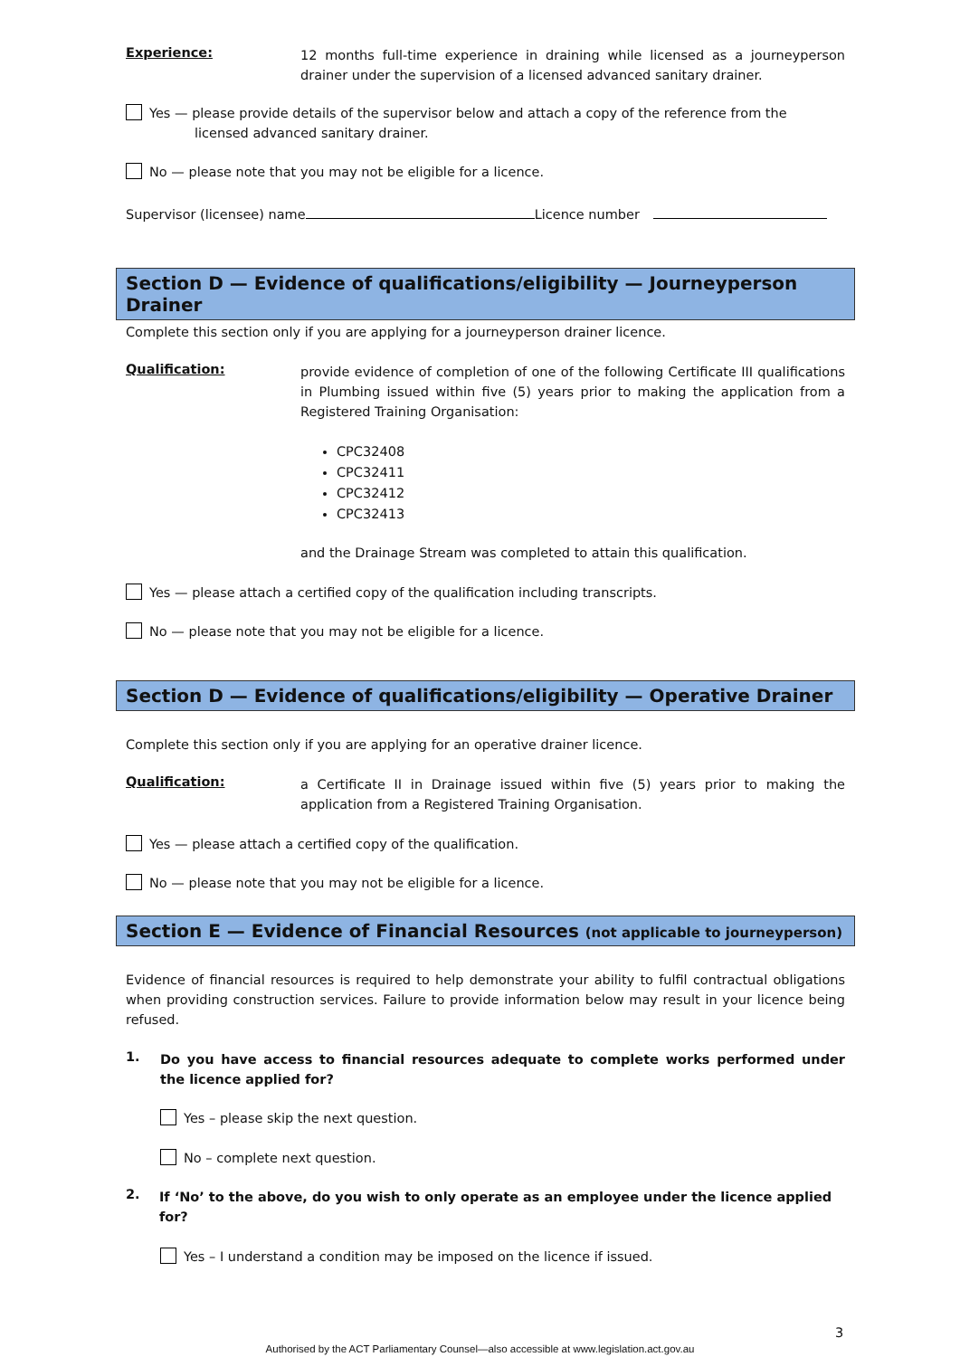Experience:
12 months full-time experience in draining while licensed as a journeyperson drainer under the supervision of a licensed advanced sanitary drainer.
Yes — please provide details of the supervisor below and attach a copy of the reference from the licensed advanced sanitary drainer.
No — please note that you may not be eligible for a licence.
Supervisor (licensee) name Licence number
Section D — Evidence of qualifications/eligibility — Journeyperson Drainer
Complete this section only if you are applying for a journeyperson drainer licence.
Qualification:
provide evidence of completion of one of the following Certificate III qualifications in Plumbing issued within five (5) years prior to making the application from a Registered Training Organisation:
CPC32408
CPC32411
CPC32412
CPC32413
and the Drainage Stream was completed to attain this qualification.
Yes — please attach a certified copy of the qualification including transcripts.
No — please note that you may not be eligible for a licence.
Section D — Evidence of qualifications/eligibility — Operative Drainer
Complete this section only if you are applying for an operative drainer licence.
Qualification:
a Certificate II in Drainage issued within five (5) years prior to making the application from a Registered Training Organisation.
Yes — please attach a certified copy of the qualification.
No — please note that you may not be eligible for a licence.
Section E — Evidence of Financial Resources (not applicable to journeyperson)
Evidence of financial resources is required to help demonstrate your ability to fulfil contractual obligations when providing construction services. Failure to provide information below may result in your licence being refused.
1.
Do you have access to financial resources adequate to complete works performed under the licence applied for?
Yes – please skip the next question.
No – complete next question.
2.
If ‘No’ to the above, do you wish to only operate as an employee under the licence applied for?
Yes – I understand a condition may be imposed on the licence if issued.
3
Authorised by the ACT Parliamentary Counsel—also accessible at www.legislation.act.gov.au